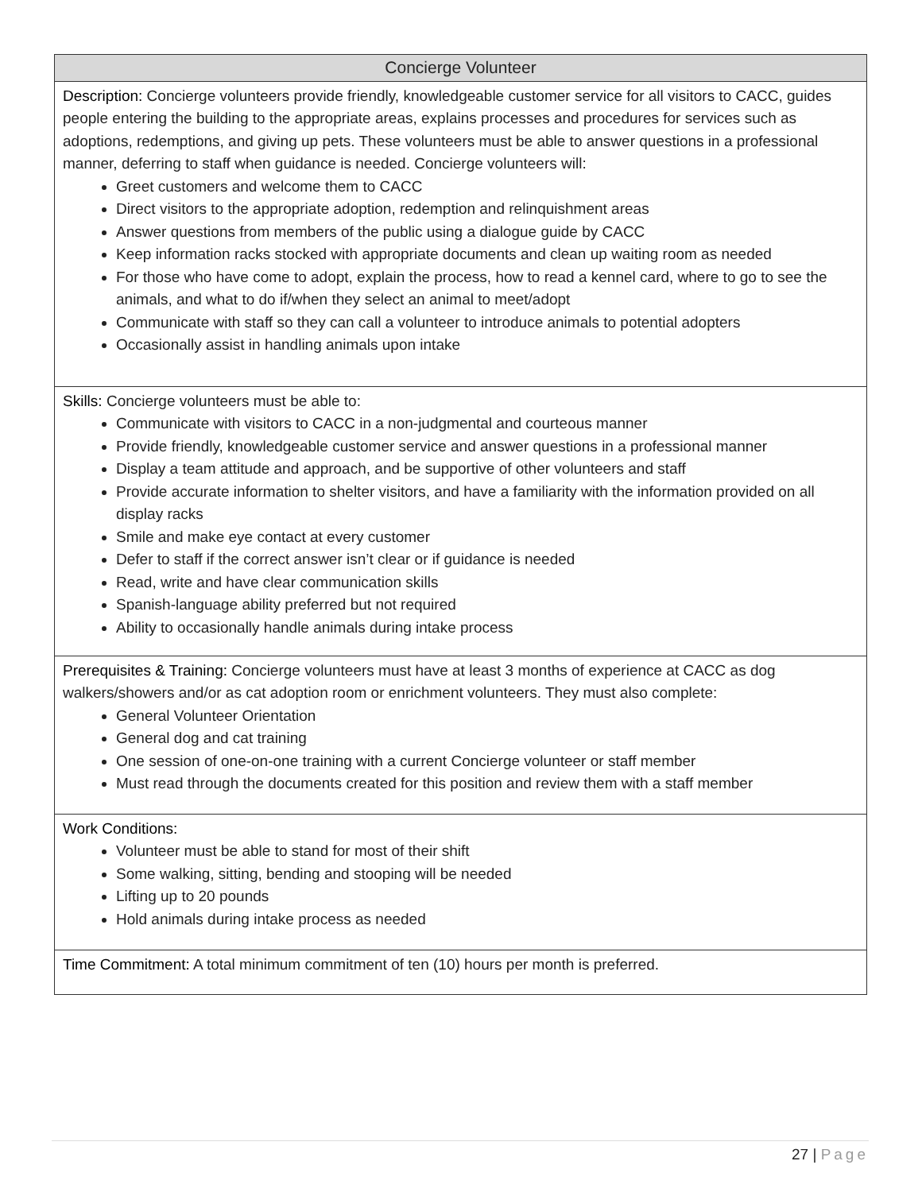| Concierge Volunteer |
| --- |
| Description: Concierge volunteers provide friendly, knowledgeable customer service for all visitors to CACC, guides people entering the building to the appropriate areas, explains processes and procedures for services such as adoptions, redemptions, and giving up pets. These volunteers must be able to answer questions in a professional manner, deferring to staff when guidance is needed. Concierge volunteers will: Greet customers and welcome them to CACC Direct visitors to the appropriate adoption, redemption and relinquishment areas Answer questions from members of the public using a dialogue guide by CACC Keep information racks stocked with appropriate documents and clean up waiting room as needed For those who have come to adopt, explain the process, how to read a kennel card, where to go to see the animals, and what to do if/when they select an animal to meet/adopt Communicate with staff so they can call a volunteer to introduce animals to potential adopters Occasionally assist in handling animals upon intake |
| Skills: Concierge volunteers must be able to: Communicate with visitors to CACC in a non-judgmental and courteous manner Provide friendly, knowledgeable customer service and answer questions in a professional manner Display a team attitude and approach, and be supportive of other volunteers and staff Provide accurate information to shelter visitors, and have a familiarity with the information provided on all display racks Smile and make eye contact at every customer Defer to staff if the correct answer isn’t clear or if guidance is needed Read, write and have clear communication skills Spanish-language ability preferred but not required Ability to occasionally handle animals during intake process |
| Prerequisites & Training: Concierge volunteers must have at least 3 months of experience at CACC as dog walkers/showers and/or as cat adoption room or enrichment volunteers. They must also complete: General Volunteer Orientation General dog and cat training One session of one-on-one training with a current Concierge volunteer or staff member Must read through the documents created for this position and review them with a staff member |
| Work Conditions: Volunteer must be able to stand for most of their shift Some walking, sitting, bending and stooping will be needed Lifting up to 20 pounds Hold animals during intake process as needed |
| Time Commitment: A total minimum commitment of ten (10) hours per month is preferred. |
27 | Page